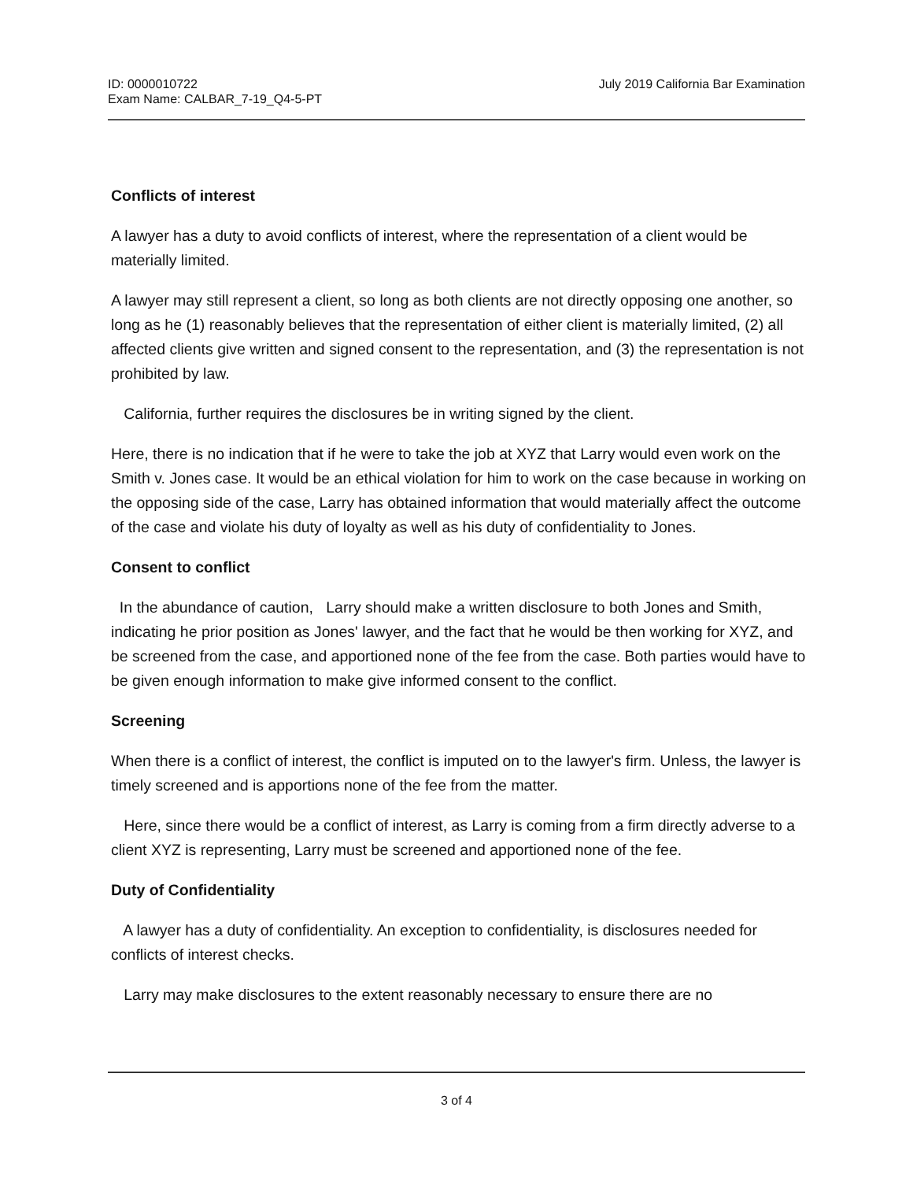ID: 0000010722
Exam Name: CALBAR_7-19_Q4-5-PT
July 2019 California Bar Examination
Conflicts of interest
A lawyer has a duty to avoid conflicts of interest, where the representation of a client would be materially limited.
A lawyer may still represent a client, so long as both clients are not directly opposing one another, so long as he (1) reasonably believes that the representation of either client is materially limited, (2) all affected clients give written and signed consent to the representation, and (3) the representation is not prohibited by law.
California, further requires the disclosures be in writing signed by the client.
Here, there is no indication that if he were to take the job at XYZ that Larry would even work on the Smith v. Jones case. It would be an ethical violation for him to work on the case because in working on the opposing side of the case, Larry has obtained information that would materially affect the outcome of the case and violate his duty of loyalty as well as his duty of confidentiality to Jones.
Consent to conflict
In the abundance of caution, Larry should make a written disclosure to both Jones and Smith, indicating he prior position as Jones' lawyer, and the fact that he would be then working for XYZ, and be screened from the case, and apportioned none of the fee from the case. Both parties would have to be given enough information to make give informed consent to the conflict.
Screening
When there is a conflict of interest, the conflict is imputed on to the lawyer's firm. Unless, the lawyer is timely screened and is apportions none of the fee from the matter.
Here, since there would be a conflict of interest, as Larry is coming from a firm directly adverse to a client XYZ is representing, Larry must be screened and apportioned none of the fee.
Duty of Confidentiality
A lawyer has a duty of confidentiality. An exception to confidentiality, is disclosures needed for conflicts of interest checks.
Larry may make disclosures to the extent reasonably necessary to ensure there are no
3 of 4